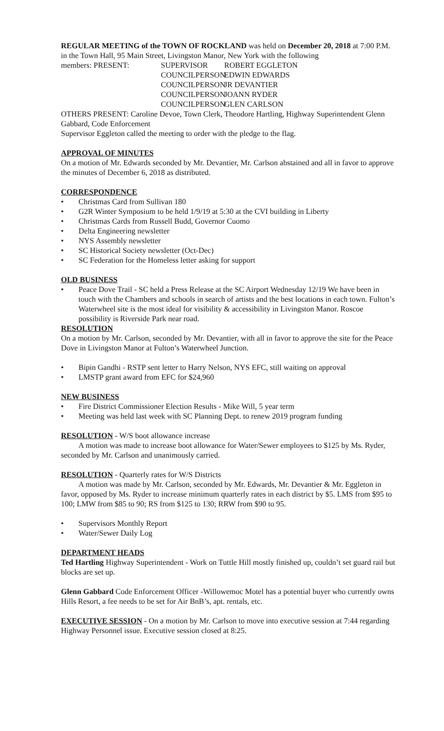REGULAR MEETING of the TOWN OF ROCKLAND was held on December 20, 2018 at 7:00 P.M. in the Town Hall, 95 Main Street, Livingston Manor, New York with the following
members: PRESENT:
SUPERVISOR
ROBERT EGGLETON
COUNCILPERSON
EDWIN EDWARDS
COUNCILPERSON
JR DEVANTIER
COUNCILPERSON
JOANN RYDER
COUNCILPERSON
GLEN CARLSON
OTHERS PRESENT: Caroline Devoe, Town Clerk, Theodore Hartling, Highway Superintendent Glenn Gabbard, Code Enforcement
Supervisor Eggleton called the meeting to order with the pledge to the flag.
APPROVAL OF MINUTES
On a motion of Mr. Edwards seconded by Mr. Devantier, Mr. Carlson abstained and all in favor to approve the minutes of December 6, 2018 as distributed.
CORRESPONDENCE
• Christmas Card from Sullivan 180
• G2R Winter Symposium to be held 1/9/19 at 5:30 at the CVI building in Liberty
• Christmas Cards from Russell Budd, Governor Cuomo
• Delta Engineering newsletter
• NYS Assembly newsletter
• SC Historical Society newsletter (Oct-Dec)
• SC Federation for the Homeless letter asking for support
OLD BUSINESS
• Peace Dove Trail - SC held a Press Release at the SC Airport Wednesday 12/19 We have been in touch with the Chambers and schools in search of artists and the best locations in each town. Fulton’s Waterwheel site is the most ideal for visibility & accessibility in Livingston Manor. Roscoe possibility is Riverside Park near road.
RESOLUTION
On a motion by Mr. Carlson, seconded by Mr. Devantier, with all in favor to approve the site for the Peace Dove in Livingston Manor at Fulton’s Waterwheel Junction.
• Bipin Gandhi - RSTP sent letter to Harry Nelson, NYS EFC, still waiting on approval
• LMSTP grant award from EFC for $24,960
NEW BUSINESS
• Fire District Commissioner Election Results - Mike Will, 5 year term
• Meeting was held last week with SC Planning Dept. to renew 2019 program funding
RESOLUTION - W/S boot allowance increase
A motion was made to increase boot allowance for Water/Sewer employees to $125 by Ms. Ryder, seconded by Mr. Carlson and unanimously carried.
RESOLUTION - Quarterly rates for W/S Districts
A motion was made by Mr. Carlson, seconded by Mr. Edwards, Mr. Devantier & Mr. Eggleton in favor, opposed by Ms. Ryder to increase minimum quarterly rates in each district by $5. LMS from $95 to 100; LMW from $85 to 90; RS from $125 to 130; RRW from $90 to 95.
• Supervisors Monthly Report
• Water/Sewer Daily Log
DEPARTMENT HEADS
Ted Hartling Highway Superintendent - Work on Tuttle Hill mostly finished up, couldn’t set guard rail but blocks are set up.
Glenn Gabbard Code Enforcement Officer -Willowemoc Motel has a potential buyer who currently owns Hills Resort, a fee needs to be set for Air BnB’s, apt. rentals, etc.
EXECUTIVE SESSION - On a motion by Mr. Carlson to move into executive session at 7:44 regarding Highway Personnel issue. Executive session closed at 8:25.